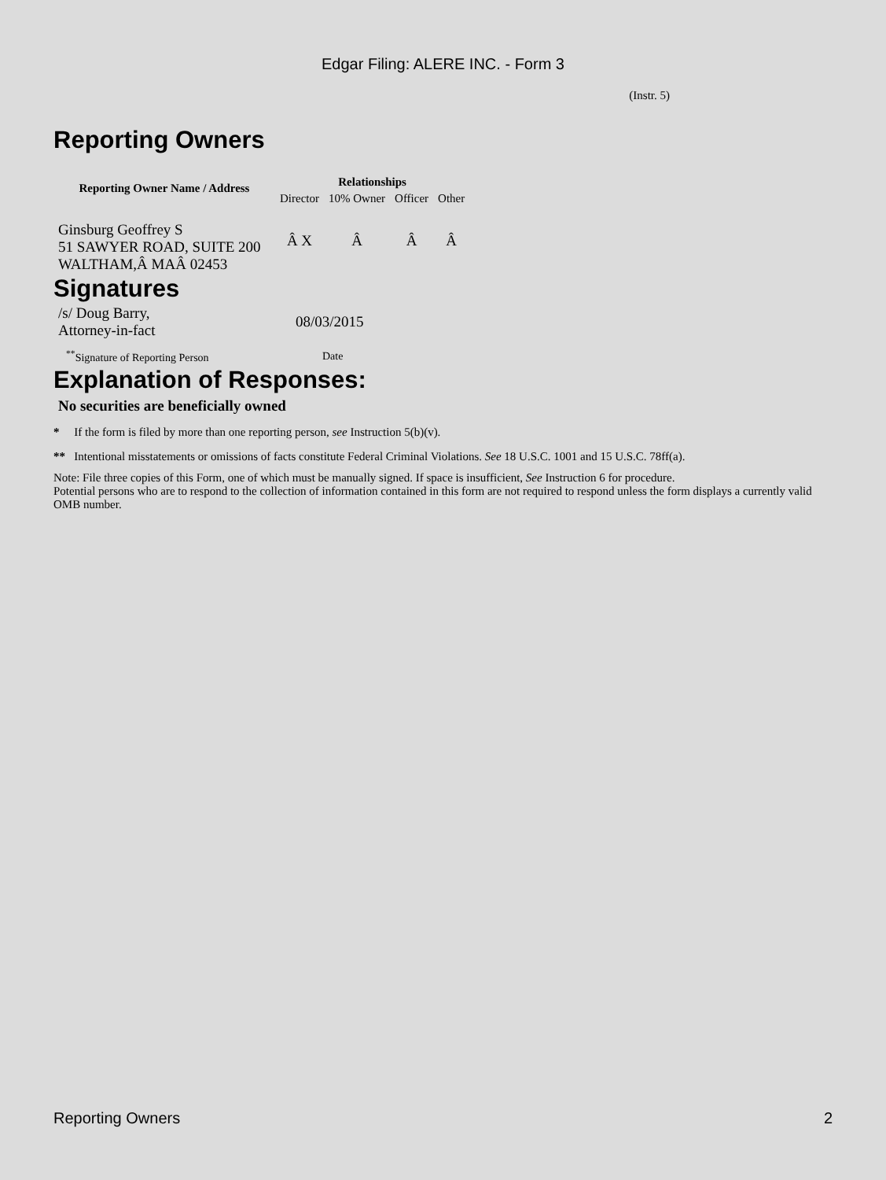Edgar Filing: ALERE INC. - Form 3
(Instr. 5)
Reporting Owners
| Reporting Owner Name / Address | Relationships | | | |
| --- | --- | --- | --- | --- |
| | Director | 10% Owner | Officer | Other |
| Ginsburg Geoffrey S 51 SAWYER ROAD, SUITE 200 WALTHAM,Â MAÂ 02453 | Â X | Â | Â | Â |
Signatures
| /s/ Doug Barry, Attorney-in-fact | 08/03/2015 |
| <sup>**</sup> Signature of Reporting Person | Date |
Explanation of Responses:
No securities are beneficially owned
* If the form is filed by more than one reporting person, see Instruction 5(b)(v).
** Intentional misstatements or omissions of facts constitute Federal Criminal Violations. See 18 U.S.C. 1001 and 15 U.S.C. 78ff(a).
Note: File three copies of this Form, one of which must be manually signed. If space is insufficient, See Instruction 6 for procedure.
Potential persons who are to respond to the collection of information contained in this form are not required to respond unless the form displays a currently valid OMB number.
Reporting Owners 2